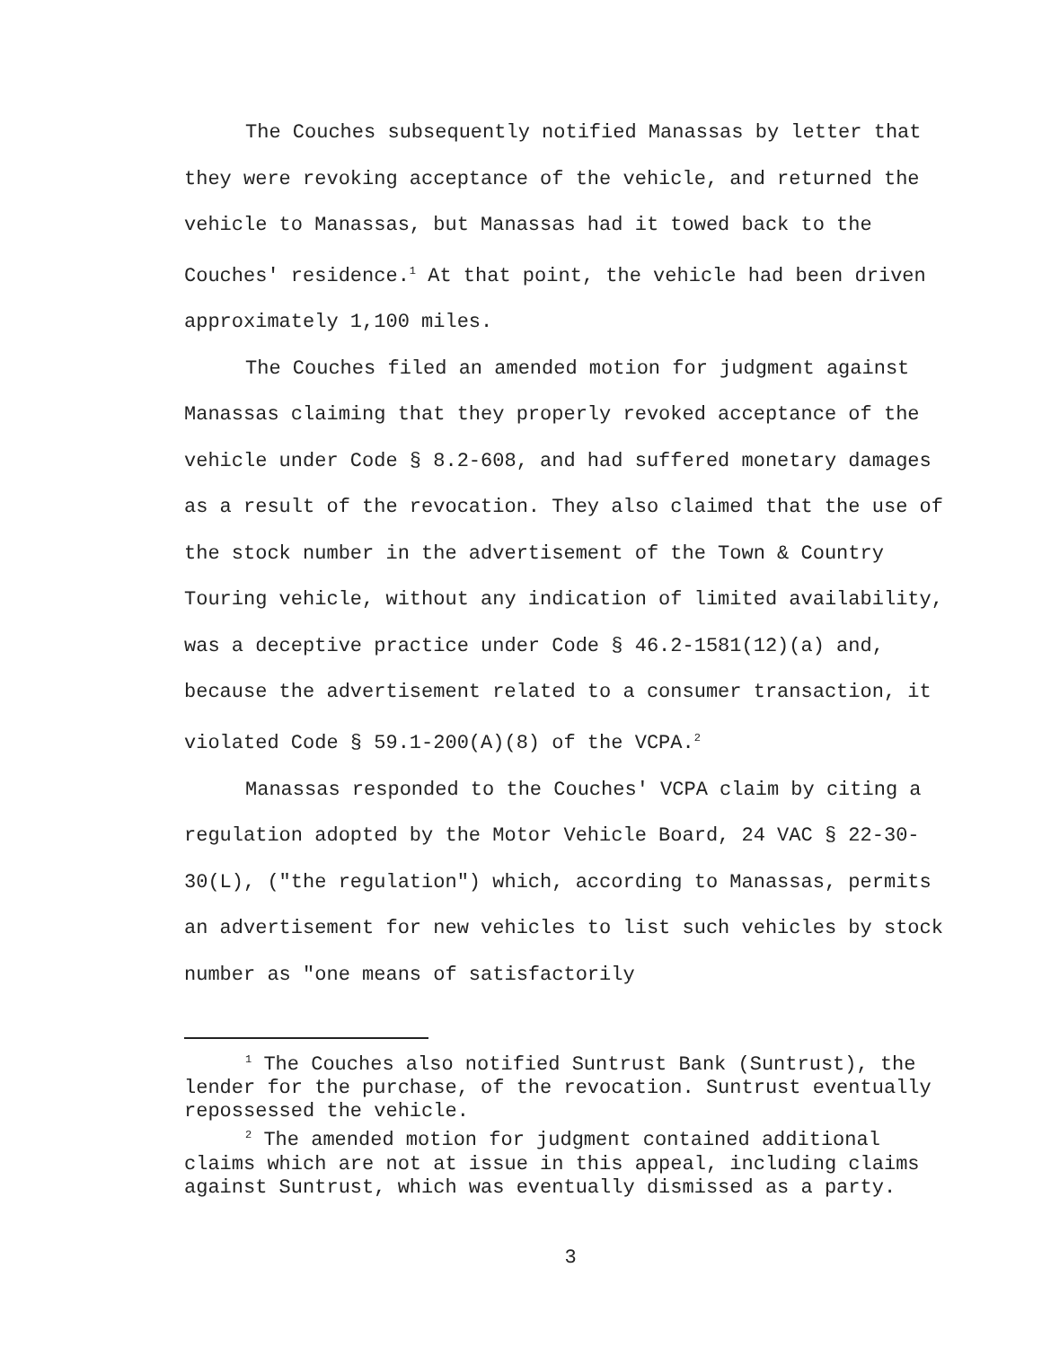The Couches subsequently notified Manassas by letter that they were revoking acceptance of the vehicle, and returned the vehicle to Manassas, but Manassas had it towed back to the Couches' residence.<sup>1</sup> At that point, the vehicle had been driven approximately 1,100 miles.
The Couches filed an amended motion for judgment against Manassas claiming that they properly revoked acceptance of the vehicle under Code § 8.2-608, and had suffered monetary damages as a result of the revocation. They also claimed that the use of the stock number in the advertisement of the Town & Country Touring vehicle, without any indication of limited availability, was a deceptive practice under Code § 46.2-1581(12)(a) and, because the advertisement related to a consumer transaction, it violated Code § 59.1-200(A)(8) of the VCPA.<sup>2</sup>
Manassas responded to the Couches' VCPA claim by citing a regulation adopted by the Motor Vehicle Board, 24 VAC § 22-30-30(L), ("the regulation") which, according to Manassas, permits an advertisement for new vehicles to list such vehicles by stock number as "one means of satisfactorily
<sup>1</sup> The Couches also notified Suntrust Bank (Suntrust), the lender for the purchase, of the revocation. Suntrust eventually repossessed the vehicle.
<sup>2</sup> The amended motion for judgment contained additional claims which are not at issue in this appeal, including claims against Suntrust, which was eventually dismissed as a party.
3